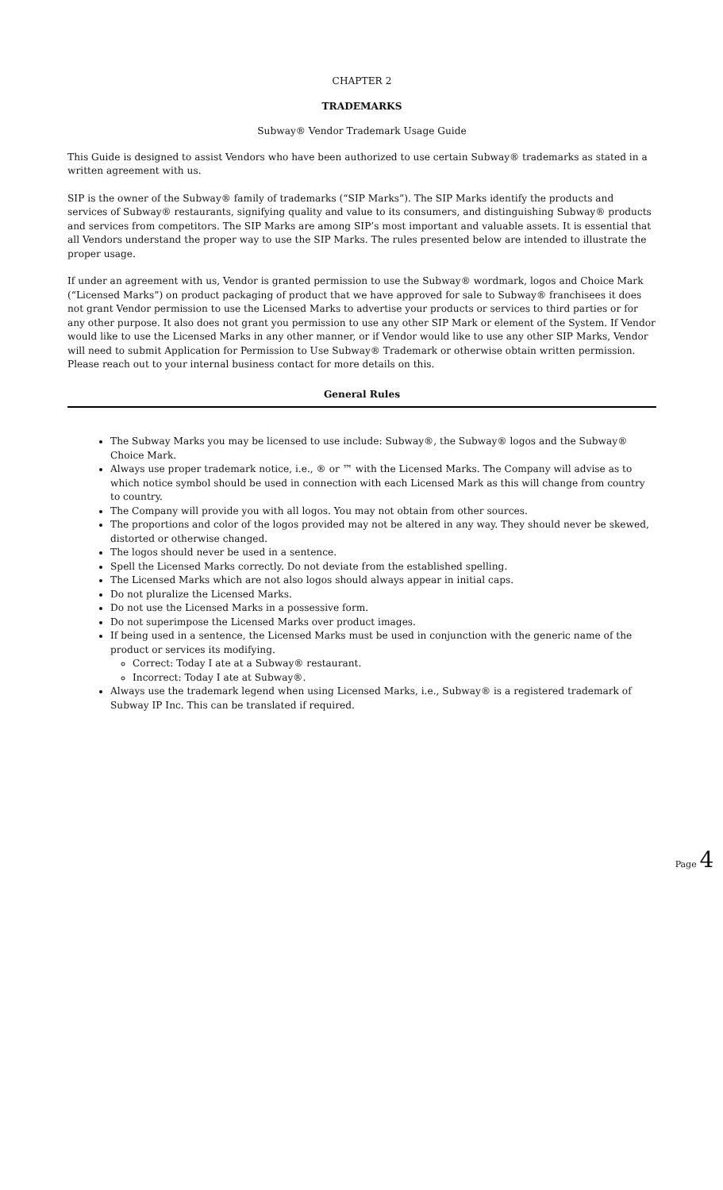CHAPTER 2
TRADEMARKS
Subway® Vendor Trademark Usage Guide
This Guide is designed to assist Vendors who have been authorized to use certain Subway® trademarks as stated in a written agreement with us.
SIP is the owner of the Subway® family of trademarks (“SIP Marks”). The SIP Marks identify the products and services of Subway® restaurants, signifying quality and value to its consumers, and distinguishing Subway® products and services from competitors. The SIP Marks are among SIP’s most important and valuable assets. It is essential that all Vendors understand the proper way to use the SIP Marks. The rules presented below are intended to illustrate the proper usage.
If under an agreement with us, Vendor is granted permission to use the Subway® wordmark, logos and Choice Mark (“Licensed Marks”) on product packaging of product that we have approved for sale to Subway® franchisees it does not grant Vendor permission to use the Licensed Marks to advertise your products or services to third parties or for any other purpose. It also does not grant you permission to use any other SIP Mark or element of the System. If Vendor would like to use the Licensed Marks in any other manner, or if Vendor would like to use any other SIP Marks, Vendor will need to submit Application for Permission to Use Subway® Trademark or otherwise obtain written permission. Please reach out to your internal business contact for more details on this.
General Rules
The Subway Marks you may be licensed to use include: Subway®, the Subway® logos and the Subway® Choice Mark.
Always use proper trademark notice, i.e., ® or ™ with the Licensed Marks. The Company will advise as to which notice symbol should be used in connection with each Licensed Mark as this will change from country to country.
The Company will provide you with all logos. You may not obtain from other sources.
The proportions and color of the logos provided may not be altered in any way. They should never be skewed, distorted or otherwise changed.
The logos should never be used in a sentence.
Spell the Licensed Marks correctly. Do not deviate from the established spelling.
The Licensed Marks which are not also logos should always appear in initial caps.
Do not pluralize the Licensed Marks.
Do not use the Licensed Marks in a possessive form.
Do not superimpose the Licensed Marks over product images.
If being used in a sentence, the Licensed Marks must be used in conjunction with the generic name of the product or services its modifying.
Correct: Today I ate at a Subway® restaurant.
Incorrect: Today I ate at Subway®.
Always use the trademark legend when using Licensed Marks, i.e., Subway® is a registered trademark of Subway IP Inc. This can be translated if required.
Page 4